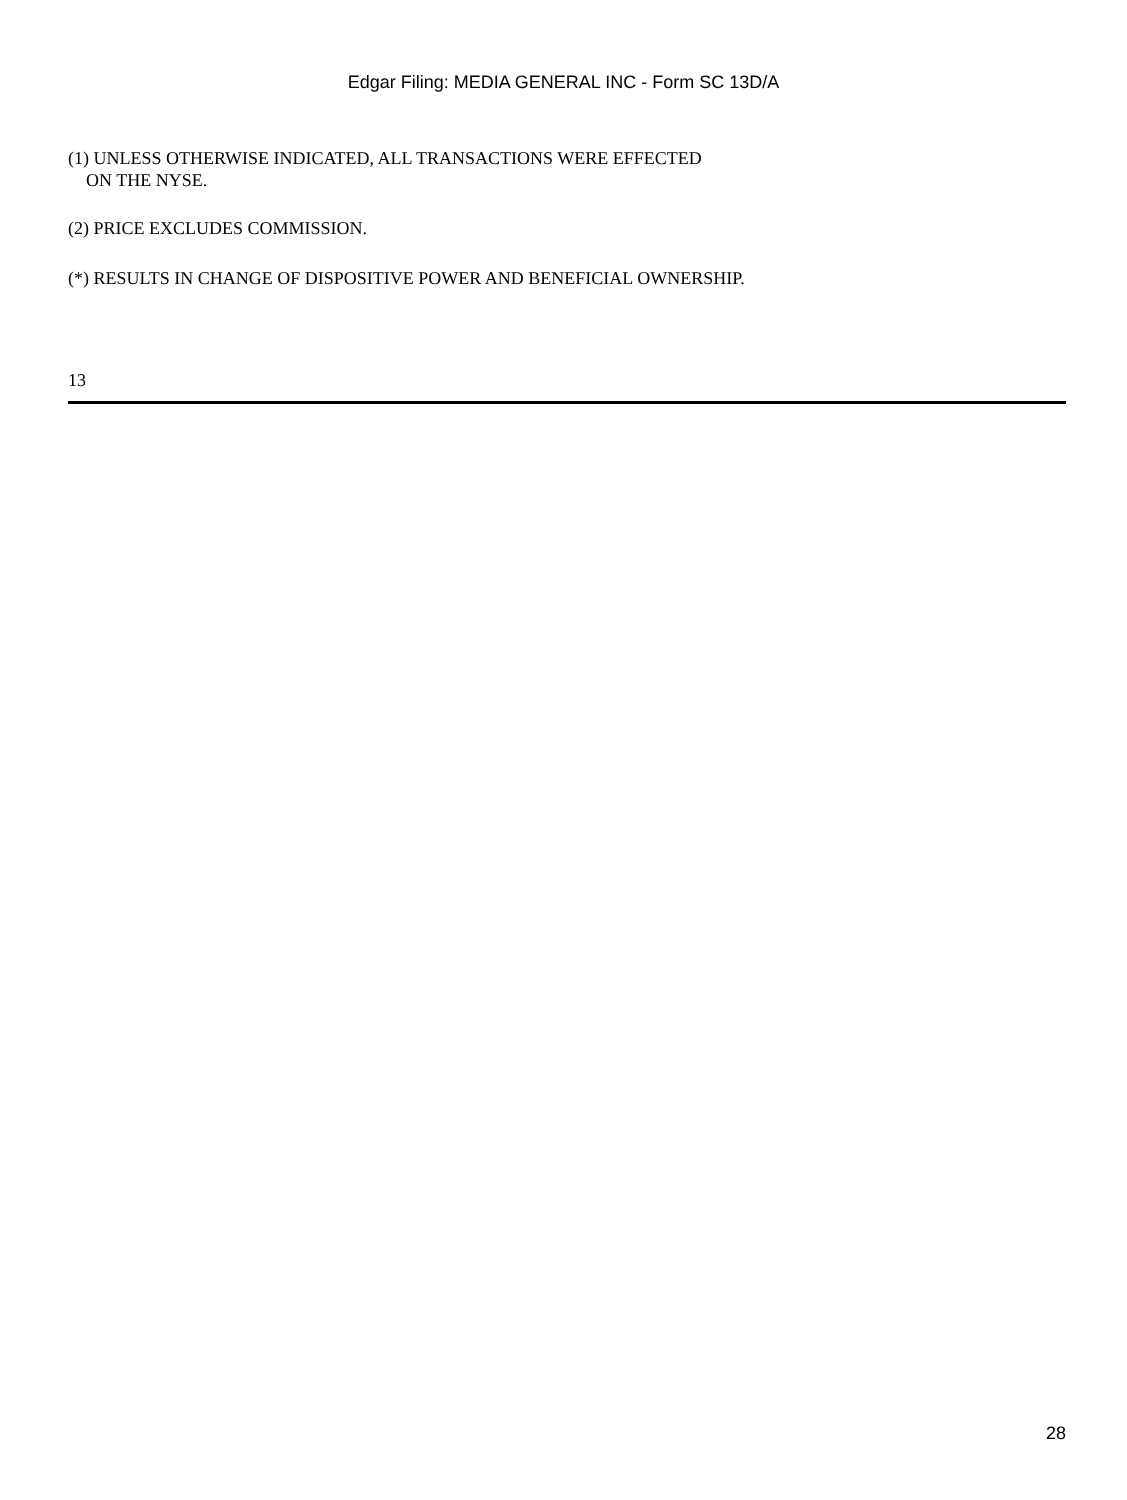Edgar Filing: MEDIA GENERAL INC - Form SC 13D/A
(1) UNLESS OTHERWISE INDICATED, ALL TRANSACTIONS WERE EFFECTED
ON THE NYSE.
(2) PRICE EXCLUDES COMMISSION.
(*) RESULTS IN CHANGE OF DISPOSITIVE POWER AND BENEFICIAL OWNERSHIP.
13
28